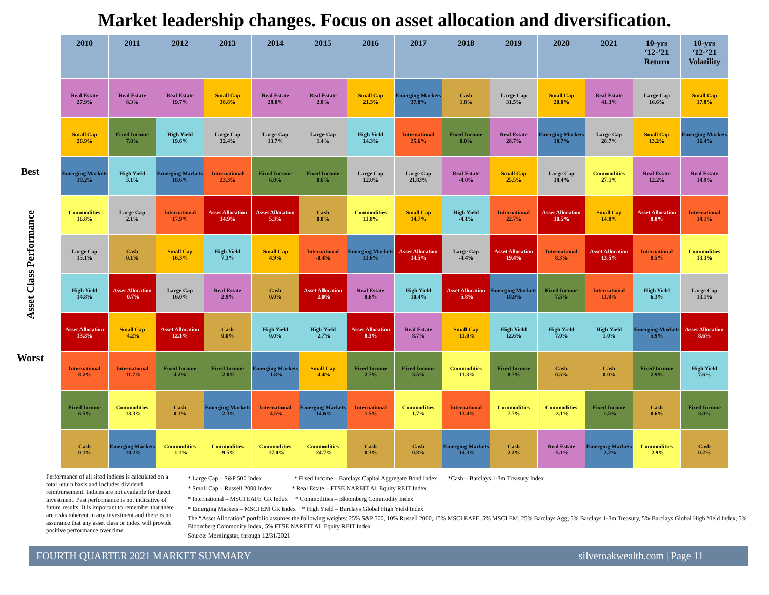Market leadership changes. Focus on asset allocation and diversification.
Best
Asset Class Performance
Worst
| 2010 | 2011 | 2012 | 2013 | 2014 | 2015 | 2016 | 2017 | 2018 | 2019 | 2020 | 2021 | 10-yrs ‘12-’21 Return | 10-yrs ‘12-’21 Volatility |
| --- | --- | --- | --- | --- | --- | --- | --- | --- | --- | --- | --- | --- | --- |
| Real Estate 27.9% | Real Estate 8.3% | Real Estate 19.7% | Small Cap 38.8% | Real Estate 28.0% | Real Estate 2.8% | Small Cap 21.3% | Emerging Markets 37.8% | Cash 1.8% | Large Cap 31.5% | Small Cap 20.0% | Real Estate 41.3% | Large Cap 16.6% | Small Cap 17.8% |
| Small Cap 26.9% | Fixed Income 7.8% | High Yield 19.6% | Large Cap 32.4% | Large Cap 13.7% | Large Cap 1.4% | High Yield 14.3% | International 25.6% | Fixed Income 0.0% | Real Estate 28.7% | Emerging Markets 18.7% | Large Cap 28.7% | Small Cap 13.2% | Emerging Markets 16.4% |
| Emerging Markets 19.2% | High Yield 3.1% | Emerging Markets 18.6% | International 23.3% | Fixed Income 6.0% | Fixed Income 0.6% | Large Cap 12.0% | Large Cap 21.83% | Real Estate -4.0% | Small Cap 25.5% | Large Cap 18.4% | Commodities 27.1% | Real Estate 12.2% | Real Estate 14.9% |
| Commodities 16.8% | Large Cap 2.1% | International 17.9% | Asset Allocation 14.9% | Asset Allocation 5.3% | Cash 0.0% | Commodities 11.8% | Small Cap 14.7% | High Yield -4.1% | International 22.7% | Asset Allocation 10.5% | Small Cap 14.8% | Asset Allocation 8.8% | International 14.1% |
| Large Cap 15.1% | Cash 0.1% | Small Cap 16.3% | High Yield 7.3% | Small Cap 4.9% | International -0.4% | Emerging Markets 11.6% | Asset Allocation 14.5% | Large Cap -4.4% | Asset Allocation 19.4% | International 8.3% | Asset Allocation 13.5% | International 8.5% | Commodities 13.3% |
| High Yield 14.8% | Asset Allocation -0.7% | Large Cap 16.0% | Real Estate 2.9% | Cash 0.0% | Asset Allocation -2.0% | Real Estate 8.6% | High Yield 10.4% | Asset Allocation -5.8% | Emerging Markets 18.9% | Fixed Income 7.5% | International 11.8% | High Yield 6.3% | Large Cap 13.1% |
| Asset Allocation 13.3% | Small Cap -4.2% | Asset Allocation 12.1% | Cash 0.0% | High Yield 0.0% | High Yield -2.7% | Asset Allocation 8.3% | Real Estate 8.7% | Small Cap -11.0% | High Yield 12.6% | High Yield 7.0% | High Yield 1.0% | Emerging Markets 5.9% | Asset Allocation 8.6% |
| International 8.2% | International -11.7% | Fixed Income 4.2% | Fixed Income -2.0% | Emerging Markets -1.8% | Small Cap -4.4% | Fixed Income 2.7% | Fixed Income 3.5% | Commodities -11.3% | Fixed Income 8.7% | Cash 0.5% | Cash 0.0% | Fixed Income 2.9% | High Yield 7.6% |
| Fixed Income 6.5% | Commodities -13.3% | Cash 0.1% | Emerging Markets -2.3% | International -4.5% | Emerging Markets -14.6% | International 1.5% | Commodities 1.7% | International -13.4% | Commodities 7.7% | Commodities -3.1% | Fixed Income -1.5% | Cash 0.6% | Fixed Income 3.0% |
| Cash 0.1% | Emerging Markets -18.2% | Commodities -1.1% | Commodities -9.5% | Commodities -17.0% | Commodities -24.7% | Cash 0.3% | Cash 0.8% | Emerging Markets -14.3% | Cash 2.2% | Real Estate -5.1% | Emerging Markets -2.2% | Commodities -2.9% | Cash 0.2% |
Performance of all sited indices is calculated on a total return basis and includes dividend reimbursement. Indices are not available for direct investment. Past performance is not indicative of future results. It is important to remember that there are risks inherent in any investment and there is no assurance that any asset class or index will provide positive performance over time.
* Large Cap – S&P 500 Index * Fixed Income – Barclays Capital Aggregate Bond Index *Cash – Barclays 1-3m Treasury Index
* Small Cap – Russell 2000 Index * Real Estate – FTSE NAREIT All Equity REIT Index
* International – MSCI EAFE GR Index * Commodities – Bloomberg Commodity Index
* Emerging Markets – MSCI EM GR Index * High Yield – Barclays Global High Yield Index
The “Asset Allocation” portfolio assumes the following weights: 25% S&P 500, 10% Russell 2000, 15% MSCI EAFE, 5% MSCI EM, 25% Barclays Agg, 5% Barclays 1-3m Treasury, 5% Barclays Global High Yield Index, 5% Bloomberg Commodity Index, 5% FTSE NAREIT All Equity REIT Index
Source: Morningstar, through 12/31/2021
FOURTH QUARTER 2021 MARKET SUMMARY silveroakwealth.com | Page 11